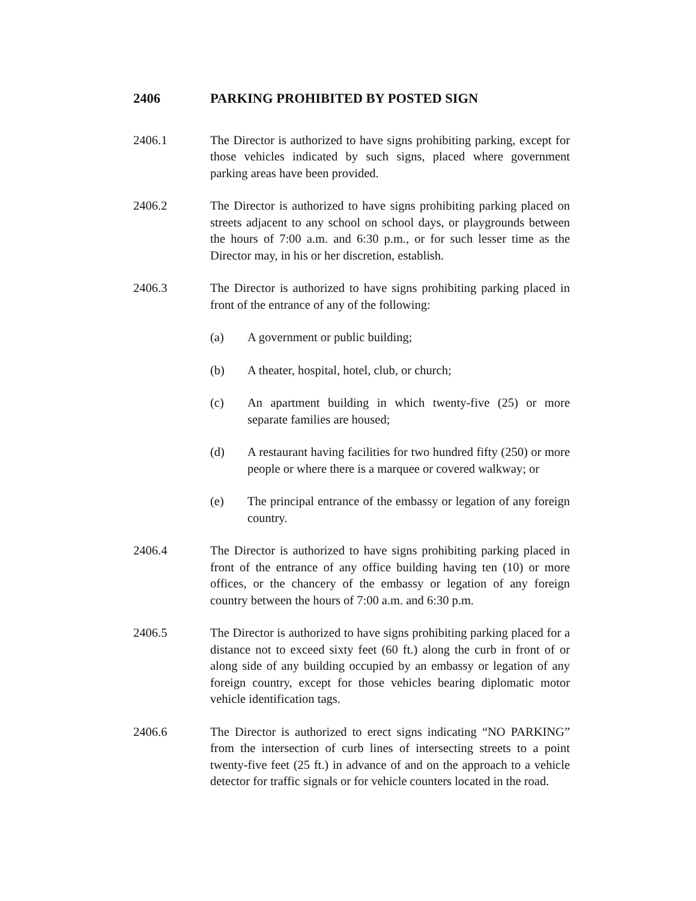2406 PARKING PROHIBITED BY POSTED SIGN
2406.1 The Director is authorized to have signs prohibiting parking, except for those vehicles indicated by such signs, placed where government parking areas have been provided.
2406.2 The Director is authorized to have signs prohibiting parking placed on streets adjacent to any school on school days, or playgrounds between the hours of 7:00 a.m. and 6:30 p.m., or for such lesser time as the Director may, in his or her discretion, establish.
2406.3 The Director is authorized to have signs prohibiting parking placed in front of the entrance of any of the following:
(a) A government or public building;
(b) A theater, hospital, hotel, club, or church;
(c) An apartment building in which twenty-five (25) or more separate families are housed;
(d) A restaurant having facilities for two hundred fifty (250) or more people or where there is a marquee or covered walkway; or
(e) The principal entrance of the embassy or legation of any foreign country.
2406.4 The Director is authorized to have signs prohibiting parking placed in front of the entrance of any office building having ten (10) or more offices, or the chancery of the embassy or legation of any foreign country between the hours of 7:00 a.m. and 6:30 p.m.
2406.5 The Director is authorized to have signs prohibiting parking placed for a distance not to exceed sixty feet (60 ft.) along the curb in front of or along side of any building occupied by an embassy or legation of any foreign country, except for those vehicles bearing diplomatic motor vehicle identification tags.
2406.6 The Director is authorized to erect signs indicating “NO PARKING” from the intersection of curb lines of intersecting streets to a point twenty-five feet (25 ft.) in advance of and on the approach to a vehicle detector for traffic signals or for vehicle counters located in the road.